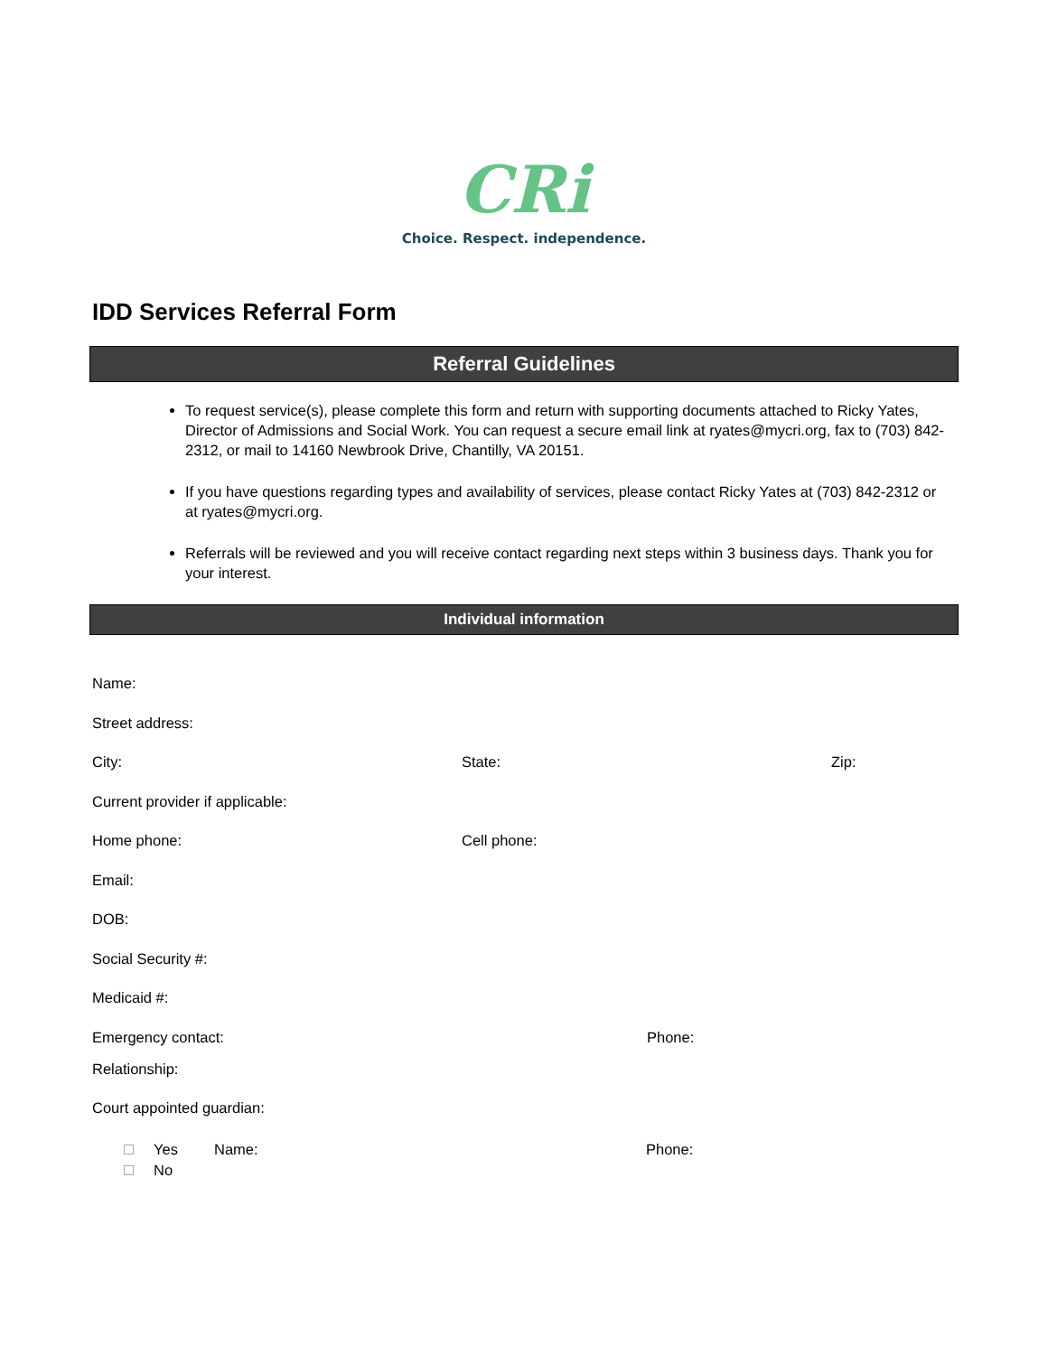CRi
Choice. Respect. independence.
IDD Services Referral Form
Referral Guidelines
To request service(s), please complete this form and return with supporting documents attached to Ricky Yates, Director of Admissions and Social Work. You can request a secure email link at ryates@mycri.org, fax to (703) 842-2312, or mail to 14160 Newbrook Drive, Chantilly, VA 20151.
If you have questions regarding types and availability of services, please contact Ricky Yates at (703) 842-2312 or at ryates@mycri.org.
Referrals will be reviewed and you will receive contact regarding next steps within 3 business days. Thank you for your interest.
Individual information
Name:
Street address:
City: State: Zip:
Current provider if applicable:
Home phone: Cell phone:
Email:
DOB:
Social Security #:
Medicaid #:
Emergency contact: Phone:
Relationship:
Court appointed guardian:
Yes
No
Name: Phone: